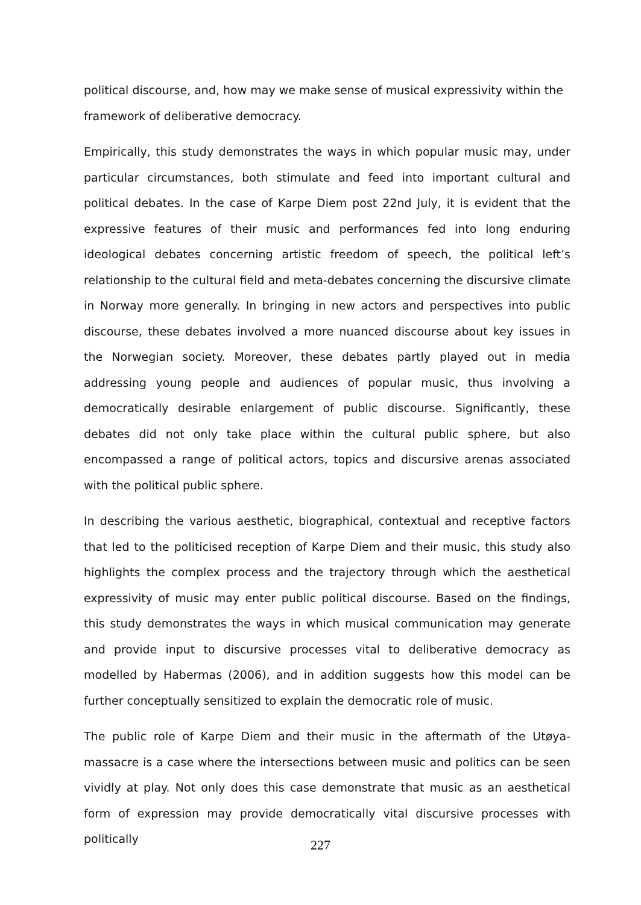political discourse, and, how may we make sense of musical expressivity within the framework of deliberative democracy.
Empirically, this study demonstrates the ways in which popular music may, under particular circumstances, both stimulate and feed into important cultural and political debates. In the case of Karpe Diem post 22nd July, it is evident that the expressive features of their music and performances fed into long enduring ideological debates concerning artistic freedom of speech, the political left’s relationship to the cultural field and meta-debates concerning the discursive climate in Norway more generally. In bringing in new actors and perspectives into public discourse, these debates involved a more nuanced discourse about key issues in the Norwegian society. Moreover, these debates partly played out in media addressing young people and audiences of popular music, thus involving a democratically desirable enlargement of public discourse. Significantly, these debates did not only take place within the cultural public sphere, but also encompassed a range of political actors, topics and discursive arenas associated with the political public sphere.
In describing the various aesthetic, biographical, contextual and receptive factors that led to the politicised reception of Karpe Diem and their music, this study also highlights the complex process and the trajectory through which the aesthetical expressivity of music may enter public political discourse. Based on the findings, this study demonstrates the ways in which musical communication may generate and provide input to discursive processes vital to deliberative democracy as modelled by Habermas (2006), and in addition suggests how this model can be further conceptually sensitized to explain the democratic role of music.
The public role of Karpe Diem and their music in the aftermath of the Utøya-massacre is a case where the intersections between music and politics can be seen vividly at play. Not only does this case demonstrate that music as an aesthetical form of expression may provide democratically vital discursive processes with politically
227